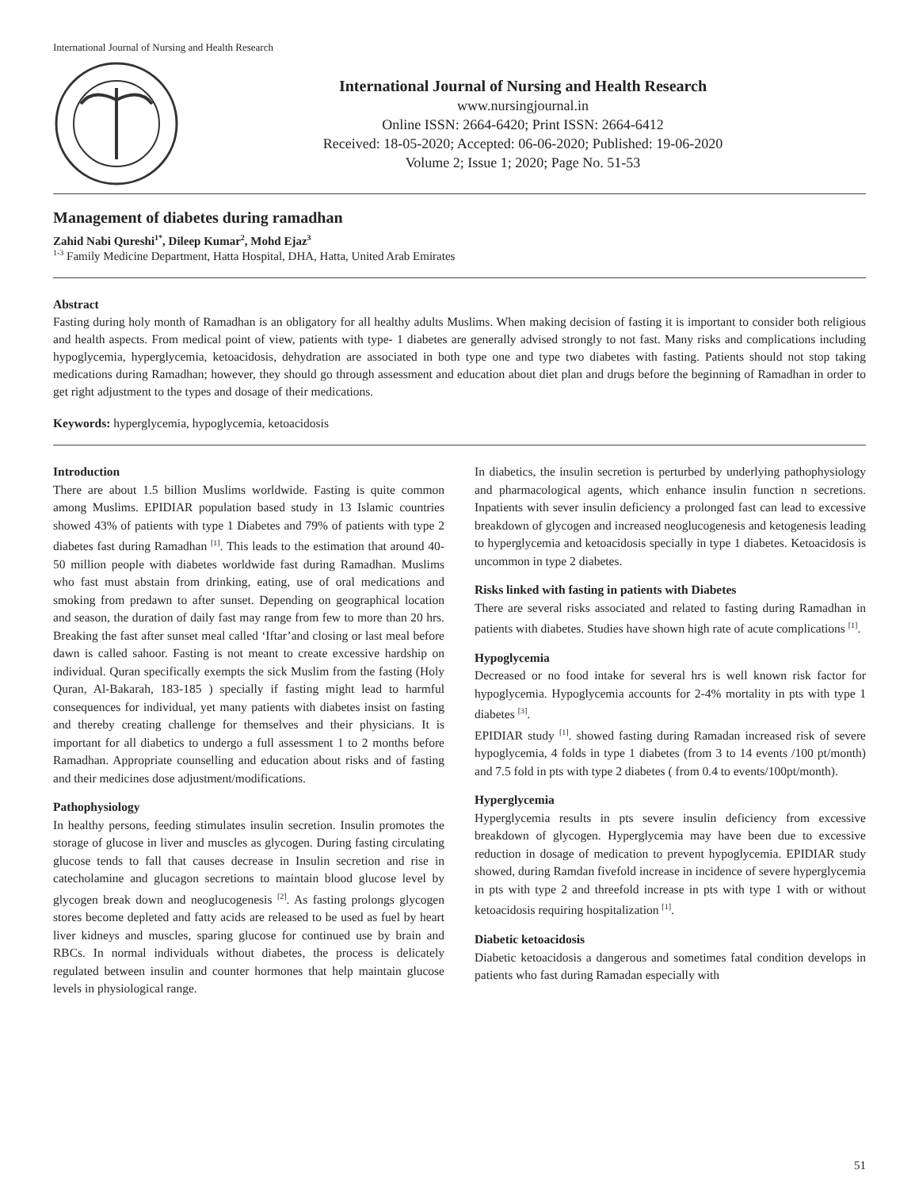International Journal of Nursing and Health Research
International Journal of Nursing and Health Research
www.nursingjournal.in
Online ISSN: 2664-6420; Print ISSN: 2664-6412
Received: 18-05-2020; Accepted: 06-06-2020; Published: 19-06-2020
Volume 2; Issue 1; 2020; Page No. 51-53
Management of diabetes during ramadhan
Zahid Nabi Qureshi<sup>1*</sup>, Dileep Kumar<sup>2</sup>, Mohd Ejaz<sup>3</sup>
<sup>1-3</sup> Family Medicine Department, Hatta Hospital, DHA, Hatta, United Arab Emirates
Abstract
Fasting during holy month of Ramadhan is an obligatory for all healthy adults Muslims. When making decision of fasting it is important to consider both religious and health aspects. From medical point of view, patients with type- 1 diabetes are generally advised strongly to not fast. Many risks and complications including hypoglycemia, hyperglycemia, ketoacidosis, dehydration are associated in both type one and type two diabetes with fasting. Patients should not stop taking medications during Ramadhan; however, they should go through assessment and education about diet plan and drugs before the beginning of Ramadhan in order to get right adjustment to the types and dosage of their medications.
Keywords: hyperglycemia, hypoglycemia, ketoacidosis
Introduction
There are about 1.5 billion Muslims worldwide. Fasting is quite common among Muslims. EPIDIAR population based study in 13 Islamic countries showed 43% of patients with type 1 Diabetes and 79% of patients with type 2 diabetes fast during Ramadhan <sup>[1]</sup>. This leads to the estimation that around 40-50 million people with diabetes worldwide fast during Ramadhan. Muslims who fast must abstain from drinking, eating, use of oral medications and smoking from predawn to after sunset. Depending on geographical location and season, the duration of daily fast may range from few to more than 20 hrs. Breaking the fast after sunset meal called ‘Iftar’and closing or last meal before dawn is called sahoor. Fasting is not meant to create excessive hardship on individual. Quran specifically exempts the sick Muslim from the fasting (Holy Quran, Al-Bakarah, 183-185 ) specially if fasting might lead to harmful consequences for individual, yet many patients with diabetes insist on fasting and thereby creating challenge for themselves and their physicians. It is important for all diabetics to undergo a full assessment 1 to 2 months before Ramadhan. Appropriate counselling and education about risks and of fasting and their medicines dose adjustment/modifications.
Pathophysiology
In healthy persons, feeding stimulates insulin secretion. Insulin promotes the storage of glucose in liver and muscles as glycogen. During fasting circulating glucose tends to fall that causes decrease in Insulin secretion and rise in catecholamine and glucagon secretions to maintain blood glucose level by glycogen break down and neoglucogenesis <sup>[2]</sup>. As fasting prolongs glycogen stores become depleted and fatty acids are released to be used as fuel by heart liver kidneys and muscles, sparing glucose for continued use by brain and RBCs. In normal individuals without diabetes, the process is delicately regulated between insulin and counter hormones that help maintain glucose levels in physiological range.
In diabetics, the insulin secretion is perturbed by underlying pathophysiology and pharmacological agents, which enhance insulin function n secretions. Inpatients with sever insulin deficiency a prolonged fast can lead to excessive breakdown of glycogen and increased neoglucogenesis and ketogenesis leading to hyperglycemia and ketoacidosis specially in type 1 diabetes. Ketoacidosis is uncommon in type 2 diabetes.
Risks linked with fasting in patients with Diabetes
There are several risks associated and related to fasting during Ramadhan in patients with diabetes. Studies have shown high rate of acute complications <sup>[1]</sup>.
Hypoglycemia
Decreased or no food intake for several hrs is well known risk factor for hypoglycemia. Hypoglycemia accounts for 2-4% mortality in pts with type 1 diabetes <sup>[3]</sup>.
EPIDIAR study <sup>[1]</sup>. showed fasting during Ramadan increased risk of severe hypoglycemia, 4 folds in type 1 diabetes (from 3 to 14 events /100 pt/month) and 7.5 fold in pts with type 2 diabetes ( from 0.4 to events/100pt/month).
Hyperglycemia
Hyperglycemia results in pts severe insulin deficiency from excessive breakdown of glycogen. Hyperglycemia may have been due to excessive reduction in dosage of medication to prevent hypoglycemia. EPIDIAR study showed, during Ramdan fivefold increase in incidence of severe hyperglycemia in pts with type 2 and threefold increase in pts with type 1 with or without ketoacidosis requiring hospitalization <sup>[1]</sup>.
Diabetic ketoacidosis
Diabetic ketoacidosis a dangerous and sometimes fatal condition develops in patients who fast during Ramadan especially with
51